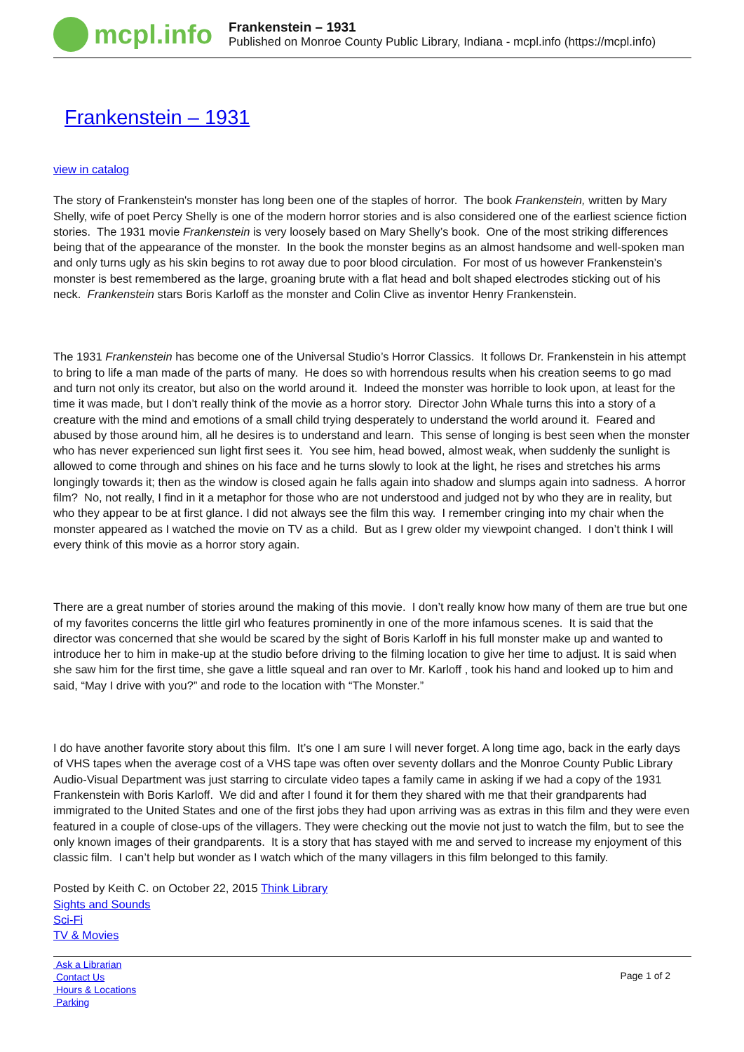mcpl.info
Frankenstein – 1931
Published on Monroe County Public Library, Indiana - mcpl.info (https://mcpl.info)
Frankenstein – 1931
view in catalog
The story of Frankenstein's monster has long been one of the staples of horror. The book Frankenstein, written by Mary Shelly, wife of poet Percy Shelly is one of the modern horror stories and is also considered one of the earliest science fiction stories. The 1931 movie Frankenstein is very loosely based on Mary Shelly’s book. One of the most striking differences being that of the appearance of the monster. In the book the monster begins as an almost handsome and well-spoken man and only turns ugly as his skin begins to rot away due to poor blood circulation. For most of us however Frankenstein’s monster is best remembered as the large, groaning brute with a flat head and bolt shaped electrodes sticking out of his neck. Frankenstein stars Boris Karloff as the monster and Colin Clive as inventor Henry Frankenstein.
The 1931 Frankenstein has become one of the Universal Studio’s Horror Classics. It follows Dr. Frankenstein in his attempt to bring to life a man made of the parts of many. He does so with horrendous results when his creation seems to go mad and turn not only its creator, but also on the world around it. Indeed the monster was horrible to look upon, at least for the time it was made, but I don’t really think of the movie as a horror story. Director John Whale turns this into a story of a creature with the mind and emotions of a small child trying desperately to understand the world around it. Feared and abused by those around him, all he desires is to understand and learn. This sense of longing is best seen when the monster who has never experienced sun light first sees it. You see him, head bowed, almost weak, when suddenly the sunlight is allowed to come through and shines on his face and he turns slowly to look at the light, he rises and stretches his arms longingly towards it; then as the window is closed again he falls again into shadow and slumps again into sadness. A horror film? No, not really, I find in it a metaphor for those who are not understood and judged not by who they are in reality, but who they appear to be at first glance. I did not always see the film this way. I remember cringing into my chair when the monster appeared as I watched the movie on TV as a child. But as I grew older my viewpoint changed. I don’t think I will every think of this movie as a horror story again.
There are a great number of stories around the making of this movie. I don’t really know how many of them are true but one of my favorites concerns the little girl who features prominently in one of the more infamous scenes. It is said that the director was concerned that she would be scared by the sight of Boris Karloff in his full monster make up and wanted to introduce her to him in make-up at the studio before driving to the filming location to give her time to adjust. It is said when she saw him for the first time, she gave a little squeal and ran over to Mr. Karloff , took his hand and looked up to him and said, “May I drive with you?” and rode to the location with “The Monster.”
I do have another favorite story about this film. It’s one I am sure I will never forget. A long time ago, back in the early days of VHS tapes when the average cost of a VHS tape was often over seventy dollars and the Monroe County Public Library Audio-Visual Department was just starring to circulate video tapes a family came in asking if we had a copy of the 1931 Frankenstein with Boris Karloff. We did and after I found it for them they shared with me that their grandparents had immigrated to the United States and one of the first jobs they had upon arriving was as extras in this film and they were even featured in a couple of close-ups of the villagers. They were checking out the movie not just to watch the film, but to see the only known images of their grandparents. It is a story that has stayed with me and served to increase my enjoyment of this classic film. I can’t help but wonder as I watch which of the many villagers in this film belonged to this family.
Posted by Keith C. on October 22, 2015 Think Library
Sights and Sounds
Sci-Fi
TV & Movies
Ask a Librarian
Contact Us
Hours & Locations
Parking
Page 1 of 2